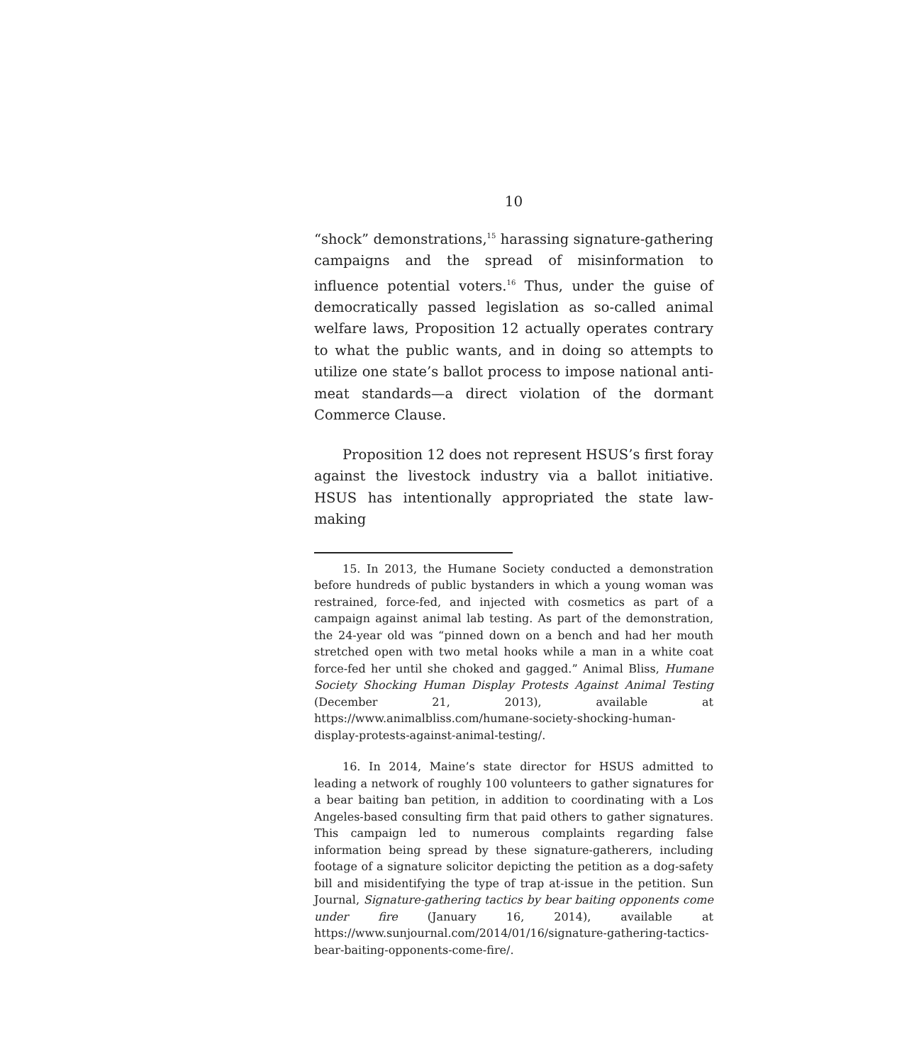10
“shock” demonstrations,<sup>15</sup> harassing signature-gathering campaigns and the spread of misinformation to influence potential voters.<sup>16</sup> Thus, under the guise of democratically passed legislation as so-called animal welfare laws, Proposition 12 actually operates contrary to what the public wants, and in doing so attempts to utilize one state’s ballot process to impose national anti-meat standards—a direct violation of the dormant Commerce Clause.
Proposition 12 does not represent HSUS’s first foray against the livestock industry via a ballot initiative. HSUS has intentionally appropriated the state law-making
15. In 2013, the Humane Society conducted a demonstration before hundreds of public bystanders in which a young woman was restrained, force-fed, and injected with cosmetics as part of a campaign against animal lab testing. As part of the demonstration, the 24-year old was “pinned down on a bench and had her mouth stretched open with two metal hooks while a man in a white coat force-fed her until she choked and gagged.” Animal Bliss, Humane Society Shocking Human Display Protests Against Animal Testing (December 21, 2013), available at https://www.animalbliss.com/humane-society-shocking-human-display-protests-against-animal-testing/.
16. In 2014, Maine’s state director for HSUS admitted to leading a network of roughly 100 volunteers to gather signatures for a bear baiting ban petition, in addition to coordinating with a Los Angeles-based consulting firm that paid others to gather signatures. This campaign led to numerous complaints regarding false information being spread by these signature-gatherers, including footage of a signature solicitor depicting the petition as a dog-safety bill and misidentifying the type of trap at-issue in the petition. Sun Journal, Signature-gathering tactics by bear baiting opponents come under fire (January 16, 2014), available at https://www.sunjournal.com/2014/01/16/signature-gathering-tactics-bear-baiting-opponents-come-fire/.